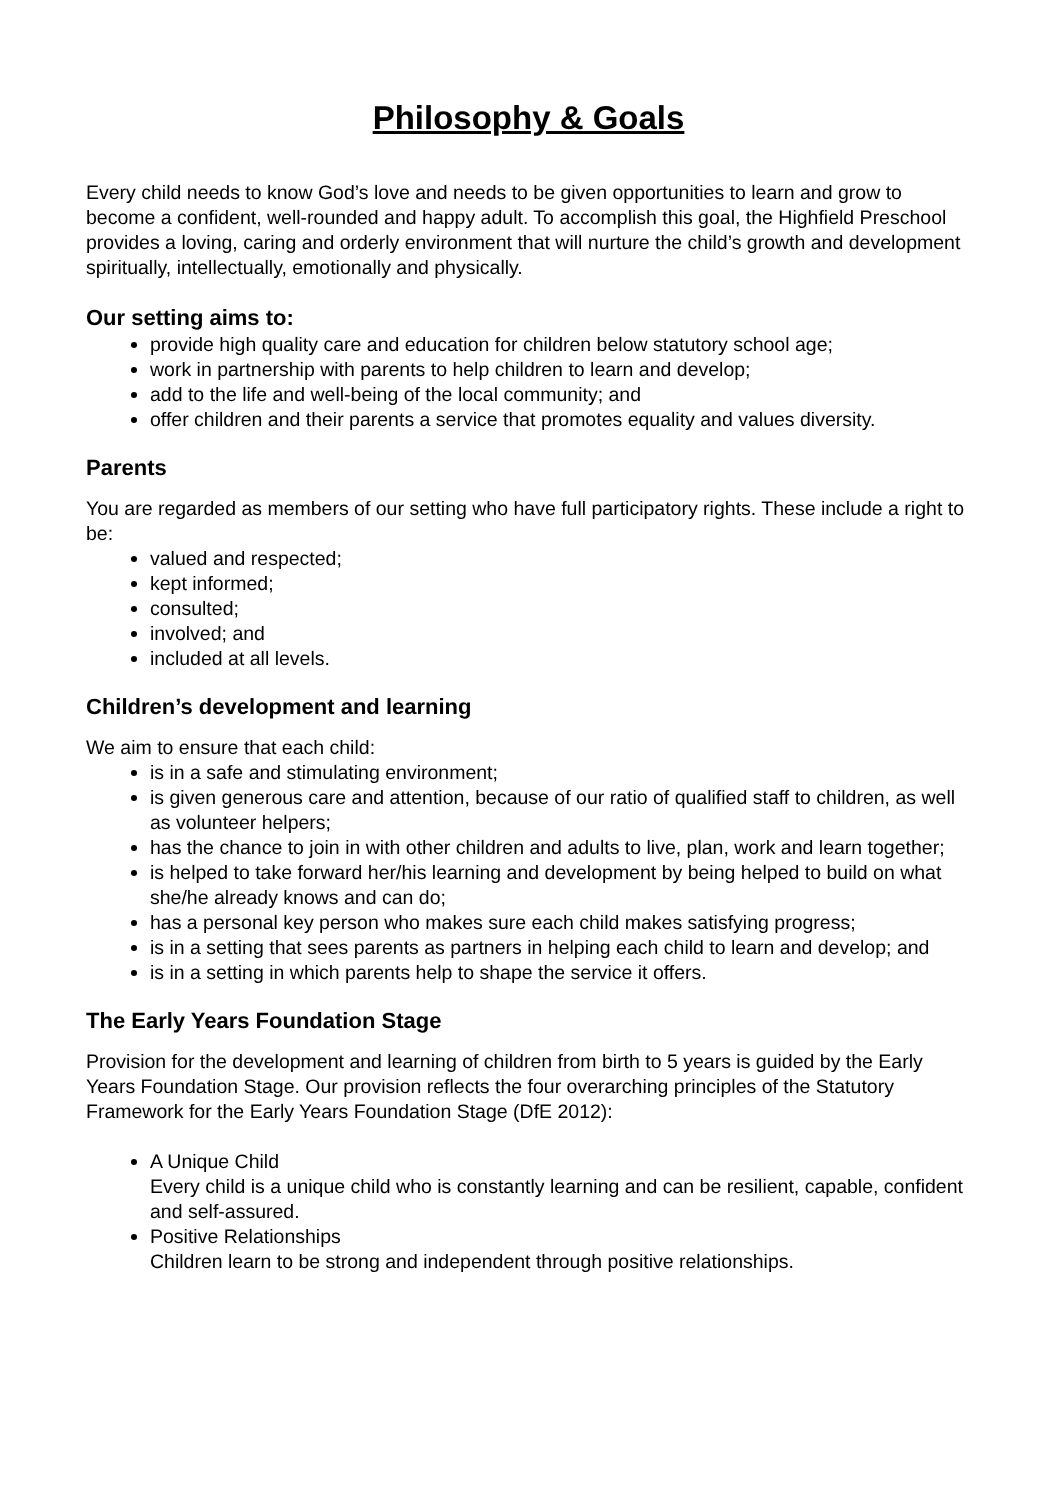Philosophy & Goals
Every child needs to know God’s love and needs to be given opportunities to learn and grow to become a confident, well-rounded and happy adult. To accomplish this goal, the Highfield Preschool provides a loving, caring and orderly environment that will nurture the child’s growth and development spiritually, intellectually, emotionally and physically.
Our setting aims to:
provide high quality care and education for children below statutory school age;
work in partnership with parents to help children to learn and develop;
add to the life and well-being of the local community; and
offer children and their parents a service that promotes equality and values diversity.
Parents
You are regarded as members of our setting who have full participatory rights. These include a right to be:
valued and respected;
kept informed;
consulted;
involved; and
included at all levels.
Children’s development and learning
We aim to ensure that each child:
is in a safe and stimulating environment;
is given generous care and attention, because of our ratio of qualified staff to children, as well as volunteer helpers;
has the chance to join in with other children and adults to live, plan, work and learn together;
is helped to take forward her/his learning and development by being helped to build on what she/he already knows and can do;
has a personal key person who makes sure each child makes satisfying progress;
is in a setting that sees parents as partners in helping each child to learn and develop; and
is in a setting in which parents help to shape the service it offers.
The Early Years Foundation Stage
Provision for the development and learning of children from birth to 5 years is guided by the Early Years Foundation Stage. Our provision reflects the four overarching principles of the Statutory Framework for the Early Years Foundation Stage (DfE 2012):
A Unique Child
Every child is a unique child who is constantly learning and can be resilient, capable, confident and self-assured.
Positive Relationships
Children learn to be strong and independent through positive relationships.